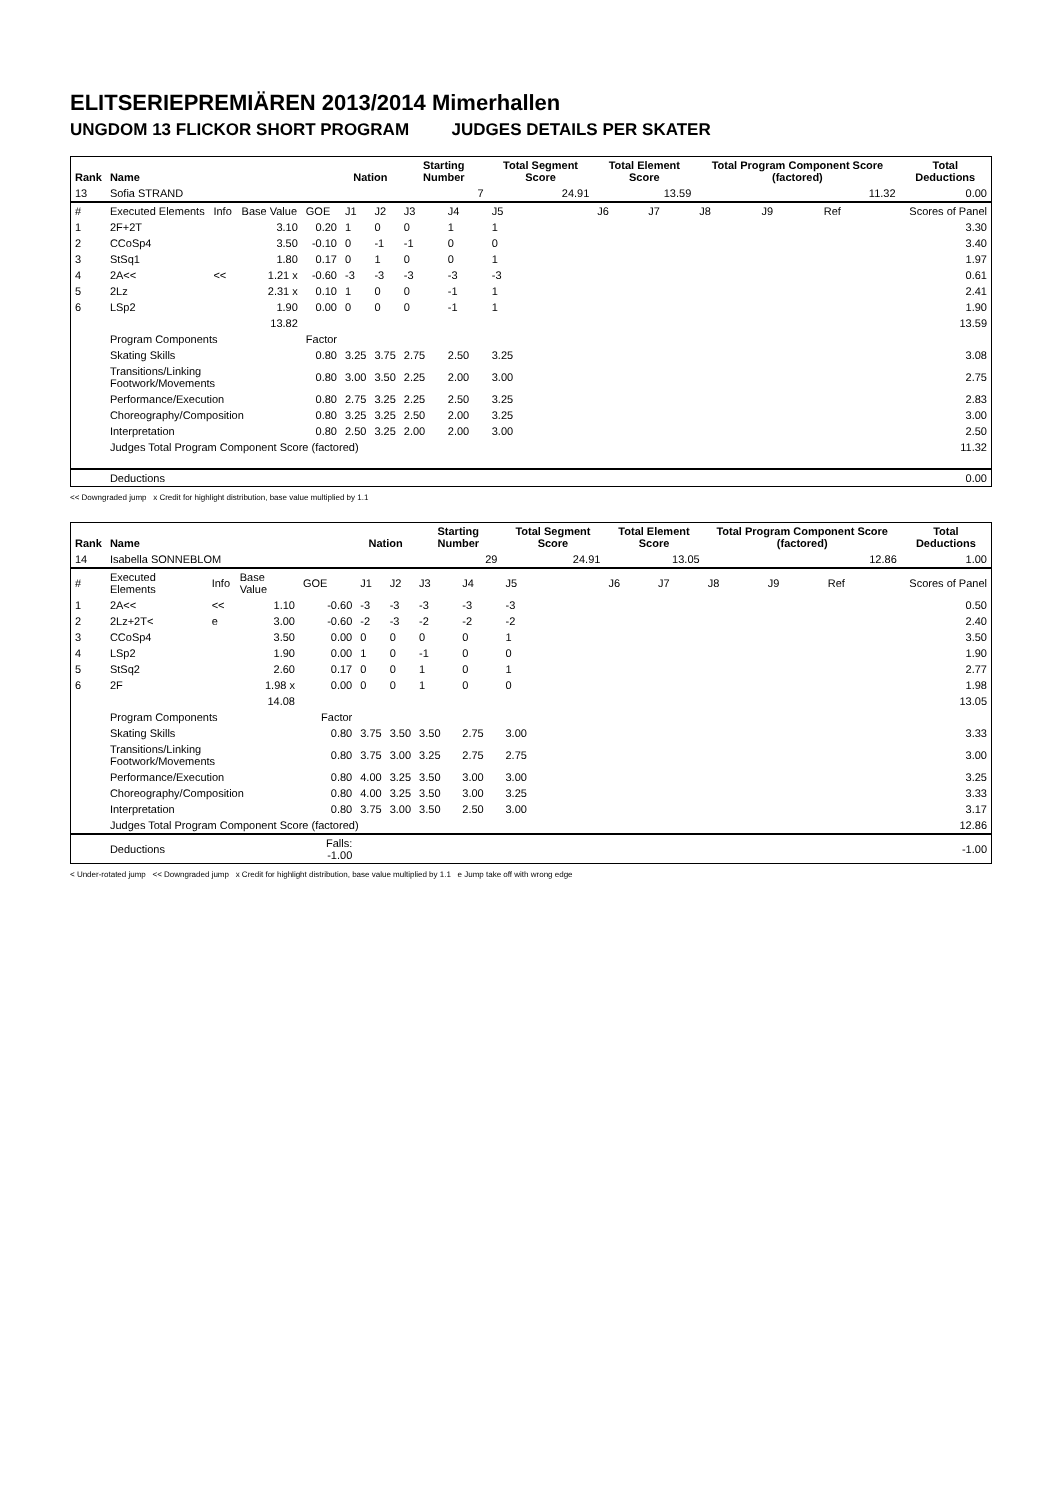ELITSERIEPREMIÄREN 2013/2014 Mimerhallen
UNGDOM 13 FLICKOR SHORT PROGRAM JUDGES DETAILS PER SKATER
| Rank | Name | | | | Nation | | Starting Number | | Total Segment Score | Total Element Score | | Total Program Component Score (factored) | | | Total Deductions |
| --- | --- | --- | --- | --- | --- | --- | --- | --- | --- | --- | --- | --- | --- | --- | --- |
| 13 | Sofia STRAND | | | | | | 7 | | 24.91 | 13.59 | | 11.32 | | | 0.00 |
| # | Executed Elements | Info | Base Value | GOE | J1 | J2 | J3 | J4 | J5 | J6 | J7 | J8 | J9 | Ref | Scores of Panel |
| 1 | 2F+2T | | 3.10 | 0.20 | 1 | 0 | 0 | 1 | 1 | | | | | | 3.30 |
| 2 | CCoSp4 | | 3.50 | -0.10 | 0 | -1 | -1 | 0 | 0 | | | | | | 3.40 |
| 3 | StSq1 | | 1.80 | 0.17 | 0 | 1 | 0 | 0 | 1 | | | | | | 1.97 |
| 4 | 2A<< | << | 1.21 x | -0.60 | -3 | -3 | -3 | -3 | -3 | | | | | | 0.61 |
| 5 | 2Lz | | 2.31 x | 0.10 | 1 | 0 | 0 | -1 | 1 | | | | | | 2.41 |
| 6 | LSp2 | | 1.90 | 0.00 | 0 | 0 | 0 | -1 | 1 | | | | | | 1.90 |
| | | | 13.82 | | | | | | | | | | | | 13.59 |
| | Program Components | | | Factor | | | | | | | | | | | |
| | Skating Skills | | | 0.80 | 3.25 | 3.75 | 2.75 | 2.50 | 3.25 | | | | | | 3.08 |
| | Transitions/Linking Footwork/Movements | | | 0.80 | 3.00 | 3.50 | 2.25 | 2.00 | 3.00 | | | | | | 2.75 |
| | Performance/Execution | | | 0.80 | 2.75 | 3.25 | 2.25 | 2.50 | 3.25 | | | | | | 2.83 |
| | Choreography/Composition | | | 0.80 | 3.25 | 3.25 | 2.50 | 2.00 | 3.25 | | | | | | 3.00 |
| | Interpretation | | | 0.80 | 2.50 | 3.25 | 2.00 | 2.00 | 3.00 | | | | | | 2.50 |
| | Judges Total Program Component Score (factored) | | | | | | | | | | | | | | 11.32 |
| | Deductions | | | | | | | | | | | | | | 0.00 |
<< Downgraded jump x Credit for highlight distribution, base value multiplied by 1.1
| Rank | Name | | | | Nation | | Starting Number | | Total Segment Score | Total Element Score | | Total Program Component Score (factored) | | | Total Deductions |
| --- | --- | --- | --- | --- | --- | --- | --- | --- | --- | --- | --- | --- | --- | --- | --- |
| 14 | Isabella SONNEBLOM | | | | | | 29 | | 24.91 | 13.05 | | 12.86 | | | 1.00 |
| # | Executed Elements | Info | Base Value | GOE | J1 | J2 | J3 | J4 | J5 | J6 | J7 | J8 | J9 | Ref | Scores of Panel |
| 1 | 2A<< | << | 1.10 | -0.60 | -3 | -3 | -3 | -3 | -3 | | | | | | 0.50 |
| 2 | 2Lz+2T< | e | 3.00 | -0.60 | -2 | -3 | -2 | -2 | -2 | | | | | | 2.40 |
| 3 | CCoSp4 | | 3.50 | 0.00 | 0 | 0 | 0 | 0 | 1 | | | | | | 3.50 |
| 4 | LSp2 | | 1.90 | 0.00 | 1 | 0 | -1 | 0 | 0 | | | | | | 1.90 |
| 5 | StSq2 | | 2.60 | 0.17 | 0 | 0 | 1 | 0 | 1 | | | | | | 2.77 |
| 6 | 2F | | 1.98 x | 0.00 | 0 | 0 | 1 | 0 | 0 | | | | | | 1.98 |
| | | | 14.08 | | | | | | | | | | | | 13.05 |
| | Program Components | | | Factor | | | | | | | | | | | |
| | Skating Skills | | | 0.80 | 3.75 | 3.50 | 3.50 | 2.75 | 3.00 | | | | | | 3.33 |
| | Transitions/Linking Footwork/Movements | | | 0.80 | 3.75 | 3.00 | 3.25 | 2.75 | 2.75 | | | | | | 3.00 |
| | Performance/Execution | | | 0.80 | 4.00 | 3.25 | 3.50 | 3.00 | 3.00 | | | | | | 3.25 |
| | Choreography/Composition | | | 0.80 | 4.00 | 3.25 | 3.50 | 3.00 | 3.25 | | | | | | 3.33 |
| | Interpretation | | | 0.80 | 3.75 | 3.00 | 3.50 | 2.50 | 3.00 | | | | | | 3.17 |
| | Judges Total Program Component Score (factored) | | | | | | | | | | | | | | 12.86 |
| | Deductions | | | Falls: -1.00 | | | | | | | | | | | -1.00 |
< Under-rotated jump << Downgraded jump x Credit for highlight distribution, base value multiplied by 1.1 e Jump take off with wrong edge